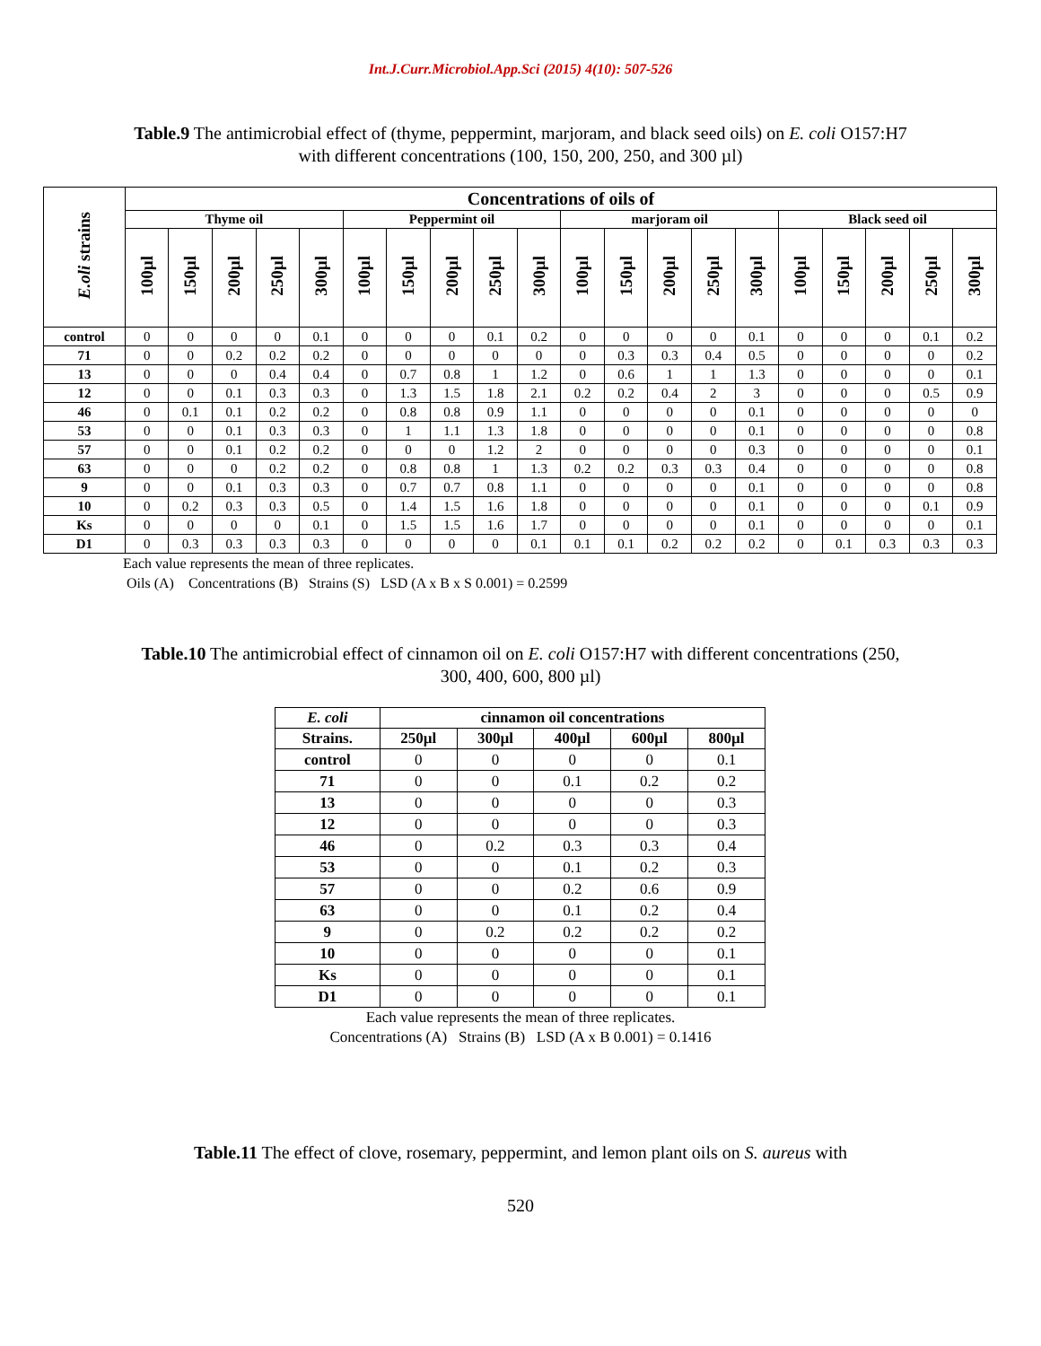Int.J.Curr.Microbiol.App.Sci (2015) 4(10): 507-526
Table.9 The antimicrobial effect of (thyme, peppermint, marjoram, and black seed oils) on E. coli O157:H7 with different concentrations (100, 150, 200, 250, and 300 µl)
| E.oli strains | Concentrations of oils of | | | | | | | | | | | | | | | | | | | |
| --- | --- | --- | --- | --- | --- | --- | --- | --- | --- | --- | --- | --- | --- | --- | --- | --- | --- | --- | --- | --- |
| | Thyme oil | | | | | Peppermint oil | | | | | marjoram oil | | | | | Black seed oil | | | | |
| | 100µl | 150µl | 200µl | 250µl | 300µl | 100µl | 150µl | 200µl | 250µl | 300µl | 100µl | 150µl | 200µl | 250µl | 300µl | 100µl | 150µl | 200µl | 250µl | 300µl |
| control | 0 | 0 | 0 | 0 | 0.1 | 0 | 0 | 0 | 0.1 | 0.2 | 0 | 0 | 0 | 0 | 0.1 | 0 | 0 | 0 | 0.1 | 0.2 |
| 71 | 0 | 0 | 0.2 | 0.2 | 0.2 | 0 | 0 | 0 | 0 | 0 | 0 | 0.3 | 0.3 | 0.4 | 0.5 | 0 | 0 | 0 | 0 | 0.2 |
| 13 | 0 | 0 | 0 | 0.4 | 0.4 | 0 | 0.7 | 0.8 | 1 | 1.2 | 0 | 0.6 | 1 | 1 | 1.3 | 0 | 0 | 0 | 0 | 0.1 |
| 12 | 0 | 0 | 0.1 | 0.3 | 0.3 | 0 | 1.3 | 1.5 | 1.8 | 2.1 | 0.2 | 0.2 | 0.4 | 2 | 3 | 0 | 0 | 0 | 0.5 | 0.9 |
| 46 | 0 | 0.1 | 0.1 | 0.2 | 0.2 | 0 | 0.8 | 0.8 | 0.9 | 1.1 | 0 | 0 | 0 | 0 | 0.1 | 0 | 0 | 0 | 0 | 0 |
| 53 | 0 | 0 | 0.1 | 0.3 | 0.3 | 0 | 1 | 1.1 | 1.3 | 1.8 | 0 | 0 | 0 | 0 | 0.1 | 0 | 0 | 0 | 0 | 0.8 |
| 57 | 0 | 0 | 0.1 | 0.2 | 0.2 | 0 | 0 | 0 | 1.2 | 2 | 0 | 0 | 0 | 0 | 0.3 | 0 | 0 | 0 | 0 | 0.1 |
| 63 | 0 | 0 | 0 | 0.2 | 0.2 | 0 | 0.8 | 0.8 | 1 | 1.3 | 0.2 | 0.2 | 0.3 | 0.3 | 0.4 | 0 | 0 | 0 | 0 | 0.8 |
| 9 | 0 | 0 | 0.1 | 0.3 | 0.3 | 0 | 0.7 | 0.7 | 0.8 | 1.1 | 0 | 0 | 0 | 0 | 0.1 | 0 | 0 | 0 | 0 | 0.8 |
| 10 | 0 | 0.2 | 0.3 | 0.3 | 0.5 | 0 | 1.4 | 1.5 | 1.6 | 1.8 | 0 | 0 | 0 | 0 | 0.1 | 0 | 0 | 0 | 0.1 | 0.9 |
| Ks | 0 | 0 | 0 | 0 | 0.1 | 0 | 1.5 | 1.5 | 1.6 | 1.7 | 0 | 0 | 0 | 0 | 0.1 | 0 | 0 | 0 | 0 | 0.1 |
| D1 | 0 | 0.3 | 0.3 | 0.3 | 0.3 | 0 | 0 | 0 | 0 | 0.1 | 0.1 | 0.1 | 0.2 | 0.2 | 0.2 | 0 | 0.1 | 0.3 | 0.3 | 0.3 |
Each value represents the mean of three replicates.
Oils (A) Concentrations (B) Strains (S) LSD (A x B x S 0.001) = 0.2599
Table.10 The antimicrobial effect of cinnamon oil on E. coli O157:H7 with different concentrations (250, 300, 400, 600, 800 µl)
| E. coli | cinnamon oil concentrations | | | | |
| --- | --- | --- | --- | --- | --- |
| Strains. | 250µl | 300µl | 400µl | 600µl | 800µl |
| control | 0 | 0 | 0 | 0 | 0.1 |
| 71 | 0 | 0 | 0.1 | 0.2 | 0.2 |
| 13 | 0 | 0 | 0 | 0 | 0.3 |
| 12 | 0 | 0 | 0 | 0 | 0.3 |
| 46 | 0 | 0.2 | 0.3 | 0.3 | 0.4 |
| 53 | 0 | 0 | 0.1 | 0.2 | 0.3 |
| 57 | 0 | 0 | 0.2 | 0.6 | 0.9 |
| 63 | 0 | 0 | 0.1 | 0.2 | 0.4 |
| 9 | 0 | 0.2 | 0.2 | 0.2 | 0.2 |
| 10 | 0 | 0 | 0 | 0 | 0.1 |
| Ks | 0 | 0 | 0 | 0 | 0.1 |
| D1 | 0 | 0 | 0 | 0 | 0.1 |
Each value represents the mean of three replicates.
Concentrations (A) Strains (B) LSD (A x B 0.001) = 0.1416
Table.11 The effect of clove, rosemary, peppermint, and lemon plant oils on S. aureus with
520